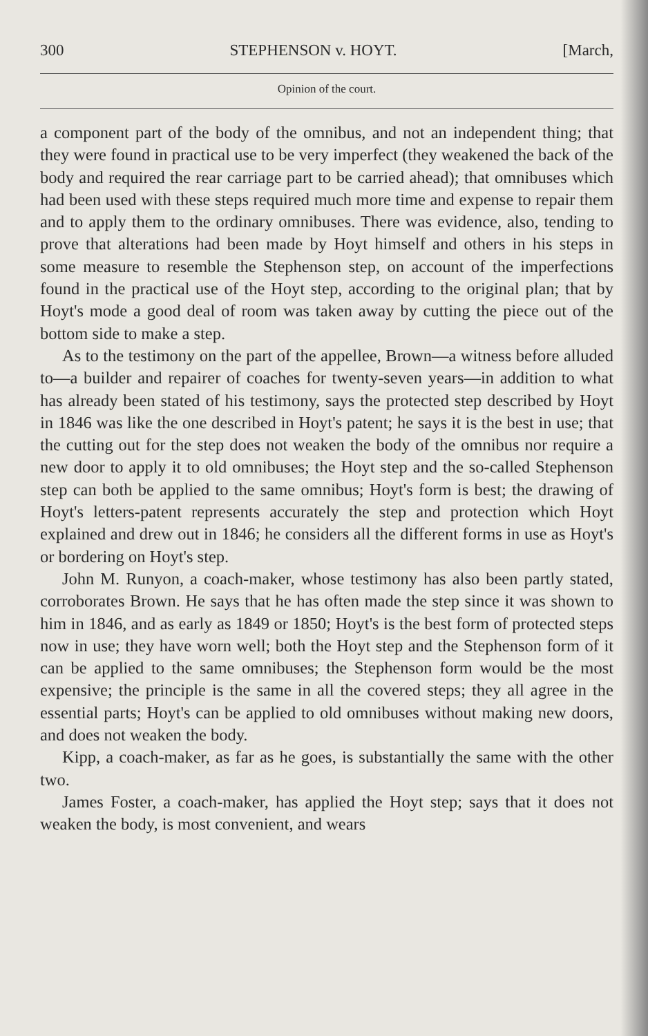300 STEPHENSON v. HOYT. [March,
Opinion of the court.
a component part of the body of the omnibus, and not an independent thing; that they were found in practical use to be very imperfect (they weakened the back of the body and required the rear carriage part to be carried ahead); that omnibuses which had been used with these steps required much more time and expense to repair them and to apply them to the ordinary omnibuses. There was evidence, also, tending to prove that alterations had been made by Hoyt himself and others in his steps in some measure to resemble the Stephenson step, on account of the imperfections found in the practical use of the Hoyt step, according to the original plan; that by Hoyt's mode a good deal of room was taken away by cutting the piece out of the bottom side to make a step.
As to the testimony on the part of the appellee, Brown—a witness before alluded to—a builder and repairer of coaches for twenty-seven years—in addition to what has already been stated of his testimony, says the protected step described by Hoyt in 1846 was like the one described in Hoyt's patent; he says it is the best in use; that the cutting out for the step does not weaken the body of the omnibus nor require a new door to apply it to old omnibuses; the Hoyt step and the so-called Stephenson step can both be applied to the same omnibus; Hoyt's form is best; the drawing of Hoyt's letters-patent represents accurately the step and protection which Hoyt explained and drew out in 1846; he considers all the different forms in use as Hoyt's or bordering on Hoyt's step.
John M. Runyon, a coach-maker, whose testimony has also been partly stated, corroborates Brown. He says that he has often made the step since it was shown to him in 1846, and as early as 1849 or 1850; Hoyt's is the best form of protected steps now in use; they have worn well; both the Hoyt step and the Stephenson form of it can be applied to the same omnibuses; the Stephenson form would be the most expensive; the principle is the same in all the covered steps; they all agree in the essential parts; Hoyt's can be applied to old omnibuses without making new doors, and does not weaken the body.
Kipp, a coach-maker, as far as he goes, is substantially the same with the other two.
James Foster, a coach-maker, has applied the Hoyt step; says that it does not weaken the body, is most convenient, and wears